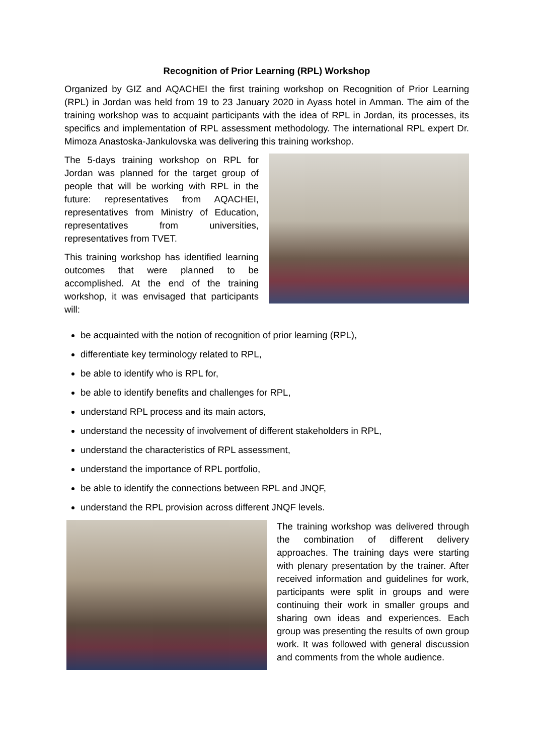Recognition of Prior Learning (RPL) Workshop
Organized by GIZ and AQACHEI the first training workshop on Recognition of Prior Learning (RPL) in Jordan was held from 19 to 23 January 2020 in Ayass hotel in Amman. The aim of the training workshop was to acquaint participants with the idea of RPL in Jordan, its processes, its specifics and implementation of RPL assessment methodology. The international RPL expert Dr. Mimoza Anastoska-Jankulovska was delivering this training workshop.
The 5-days training workshop on RPL for Jordan was planned for the target group of people that will be working with RPL in the future: representatives from AQACHEI, representatives from Ministry of Education, representatives from universities, representatives from TVET.
This training workshop has identified learning outcomes that were planned to be accomplished. At the end of the training workshop, it was envisaged that participants will:
be acquainted with the notion of recognition of prior learning (RPL),
differentiate key terminology related to RPL,
be able to identify who is RPL for,
be able to identify benefits and challenges for RPL,
understand RPL process and its main actors,
understand the necessity of involvement of different stakeholders in RPL,
understand the characteristics of RPL assessment,
understand the importance of RPL portfolio,
be able to identify the connections between RPL and JNQF,
understand the RPL provision across different JNQF levels.
The training workshop was delivered through the combination of different delivery approaches. The training days were starting with plenary presentation by the trainer. After received information and guidelines for work, participants were split in groups and were continuing their work in smaller groups and sharing own ideas and experiences. Each group was presenting the results of own group work. It was followed with general discussion and comments from the whole audience.